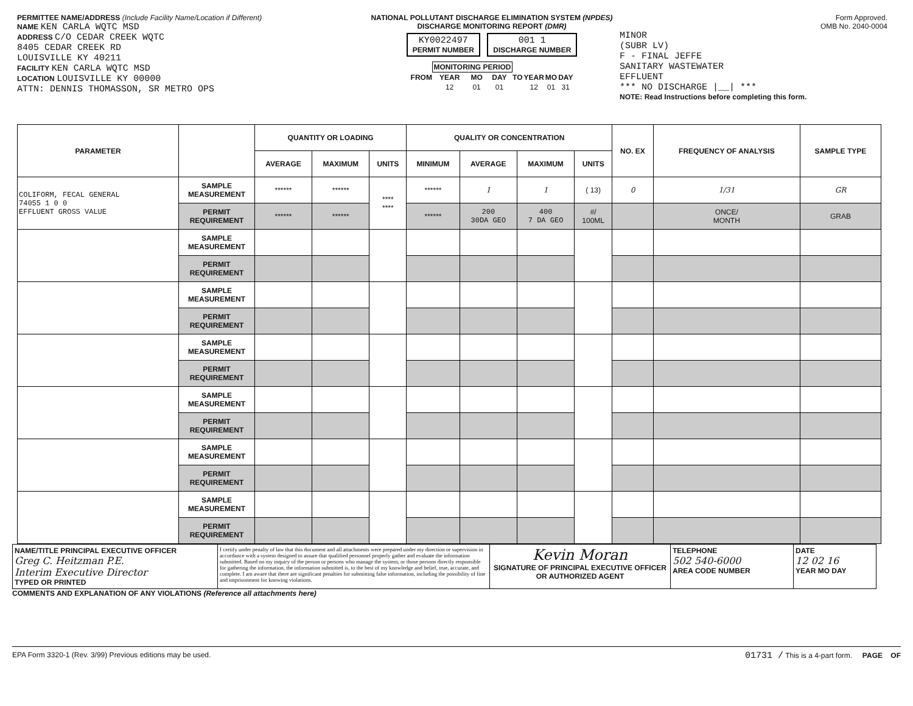PERMITTEE NAME/ADDRESS (Include Facility Name/Location if Different)
NAME KEN CARLA WQTC MSD
ADDRESS C/O CEDAR CREEK WQTC
8405 CEDAR CREEK RD
LOUISVILLE KY 40211
FACILITY KEN CARLA WQTC MSD
LOCATION LOUISVILLE KY 00000
ATTN: DENNIS THOMASSON, SR METRO OPS
NATIONAL POLLUTANT DISCHARGE ELIMINATION SYSTEM (NPDES)
DISCHARGE MONITORING REPORT (DMR)
KY0022497
PERMIT NUMBER 001 1
DISCHARGE NUMBER
| | MONITORING PERIOD | | | | | | |
| FROM | YEAR | MO | DAY | TO | YEAR | MO | DAY |
| | 12 | 01 | 01 | | 12 | 01 | 31 |
Form Approved.
OMB No. 2040-0004
MINOR
(SUBR LV)
F - FINAL JEFFE
SANITARY WASTEWATER
EFFLUENT
*** NO DISCHARGE |__| ***
NOTE: Read Instructions before completing this form.
| PARAMETER | | QUANTITY OR LOADING | | | QUALITY OR CONCENTRATION | | | | NO. EX | FREQUENCY OF ANALYSIS | SAMPLE TYPE |
| --- | --- | --- | --- | --- | --- | --- | --- | --- | --- | --- | --- |
| | | AVERAGE | MAXIMUM | UNITS | MINIMUM | AVERAGE | MAXIMUM | UNITS | | | |
| COLIFORM, FECAL GENERAL 74055 1 0 0 EFFLUENT GROSS VALUE | SAMPLE MEASUREMENT | ****** | ****** | **** **** | ****** | 1 | 1 | ( 13) | 0 | 1/31 | GR |
| | PERMIT REQUIREMENT | ****** | ****** | | ****** | 200 30DA GEO | 400 7 DA GEO | #/ 100ML | | ONCE/ MONTH | GRAB |
| | SAMPLE MEASUREMENT | | | | | | | | | | |
| | PERMIT REQUIREMENT | | | | | | | | | | |
| | SAMPLE MEASUREMENT | | | | | | | | | | |
| | PERMIT REQUIREMENT | | | | | | | | | | |
| | SAMPLE MEASUREMENT | | | | | | | | | | |
| | PERMIT REQUIREMENT | | | | | | | | | | |
| | SAMPLE MEASUREMENT | | | | | | | | | | |
| | PERMIT REQUIREMENT | | | | | | | | | | |
| | SAMPLE MEASUREMENT | | | | | | | | | | |
| | PERMIT REQUIREMENT | | | | | | | | | | |
| | SAMPLE MEASUREMENT | | | | | | | | | | |
| | PERMIT REQUIREMENT | | | | | | | | | | |
| NAME/TITLE PRINCIPAL EXECUTIVE OFFICER Greg C. Heitzman P.E. Interim Executive Director TYPED OR PRINTED | I certify under penalty of law that this document and all attachments were prepared under my direction or supervision in accordance with a system designed to assure that qualified personnel properly gather and evaluate the information submitted. Based on my inquiry of the person or persons who manage the system, or those persons directly responsible for gathering the information, the information submitted is, to the best of my knowledge and belief, true, accurate, and complete. I am aware that there are significant penalties for submitting false information, including the possibility of fine and imprisonment for knowing violations. | Kevin Moran SIGNATURE OF PRINCIPAL EXECUTIVE OFFICER OR AUTHORIZED AGENT | TELEPHONE 502 540-6000 AREA CODE NUMBER | DATE 12 02 16 YEAR MO DAY |
COMMENTS AND EXPLANATION OF ANY VIOLATIONS (Reference all attachments here)
EPA Form 3320-1 (Rev. 3/99) Previous editions may be used. 01731 / This is a 4-part form. PAGE OF